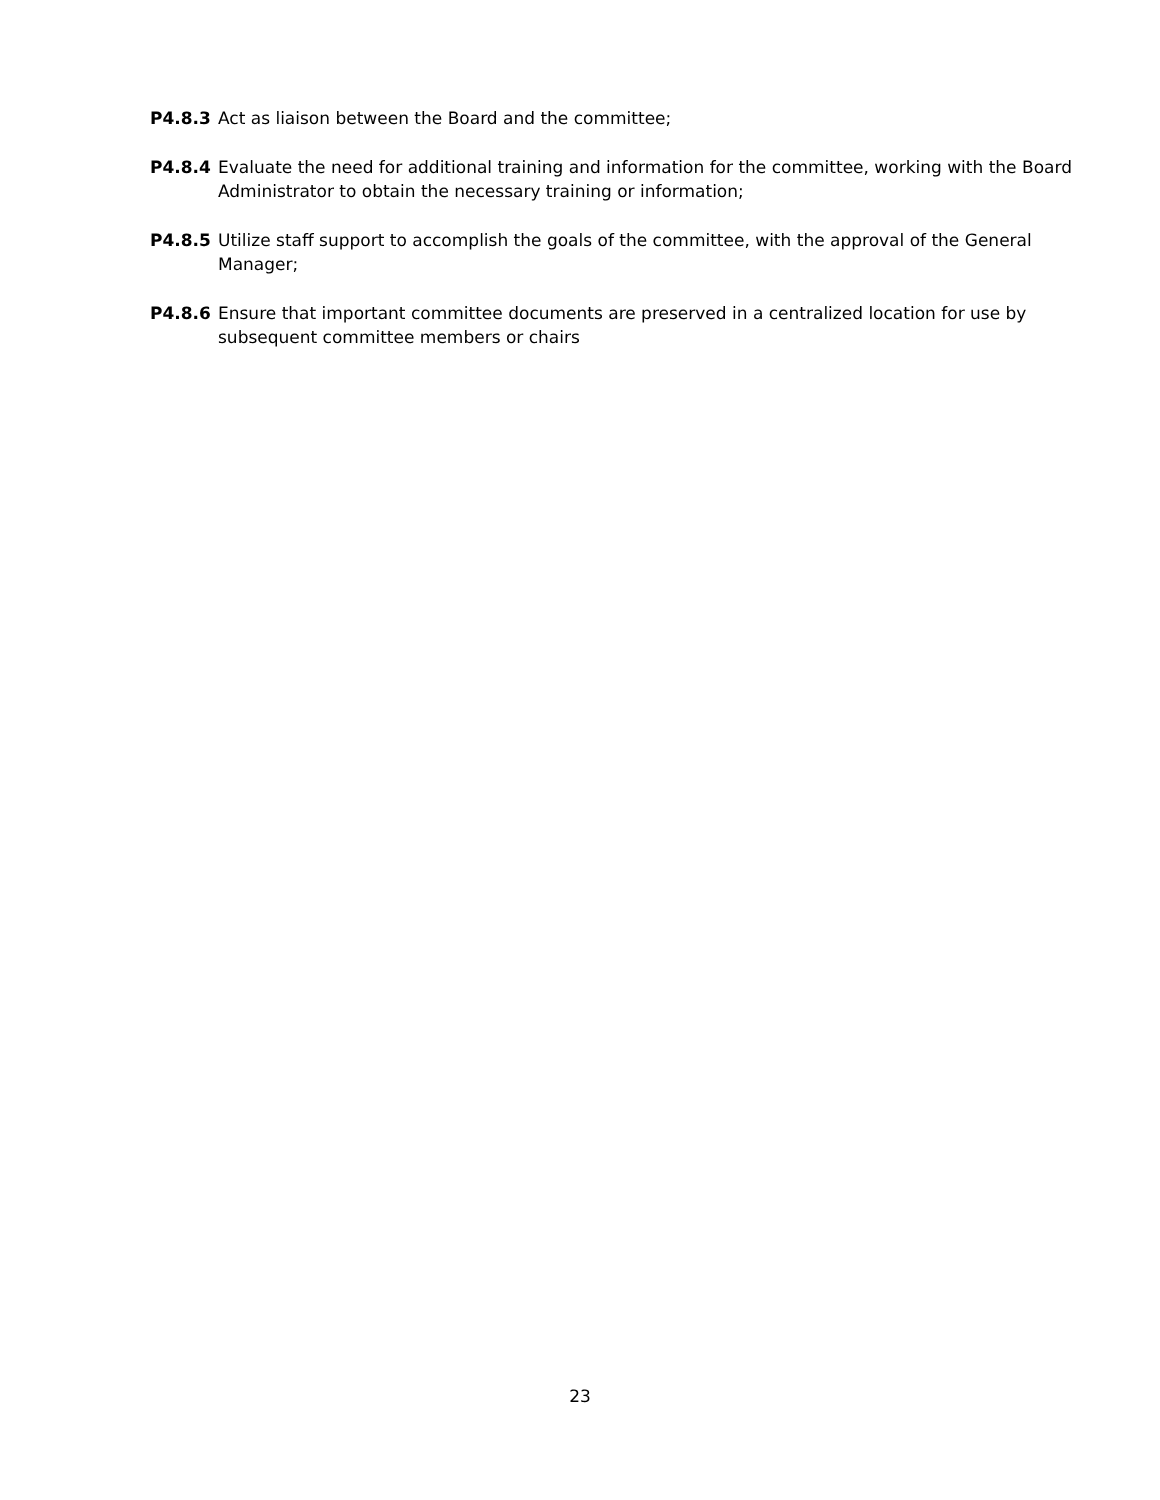P4.8.3 Act as liaison between the Board and the committee;
P4.8.4 Evaluate the need for additional training and information for the committee, working with the Board Administrator to obtain the necessary training or information;
P4.8.5 Utilize staff support to accomplish the goals of the committee, with the approval of the General Manager;
P4.8.6 Ensure that important committee documents are preserved in a centralized location for use by subsequent committee members or chairs
23